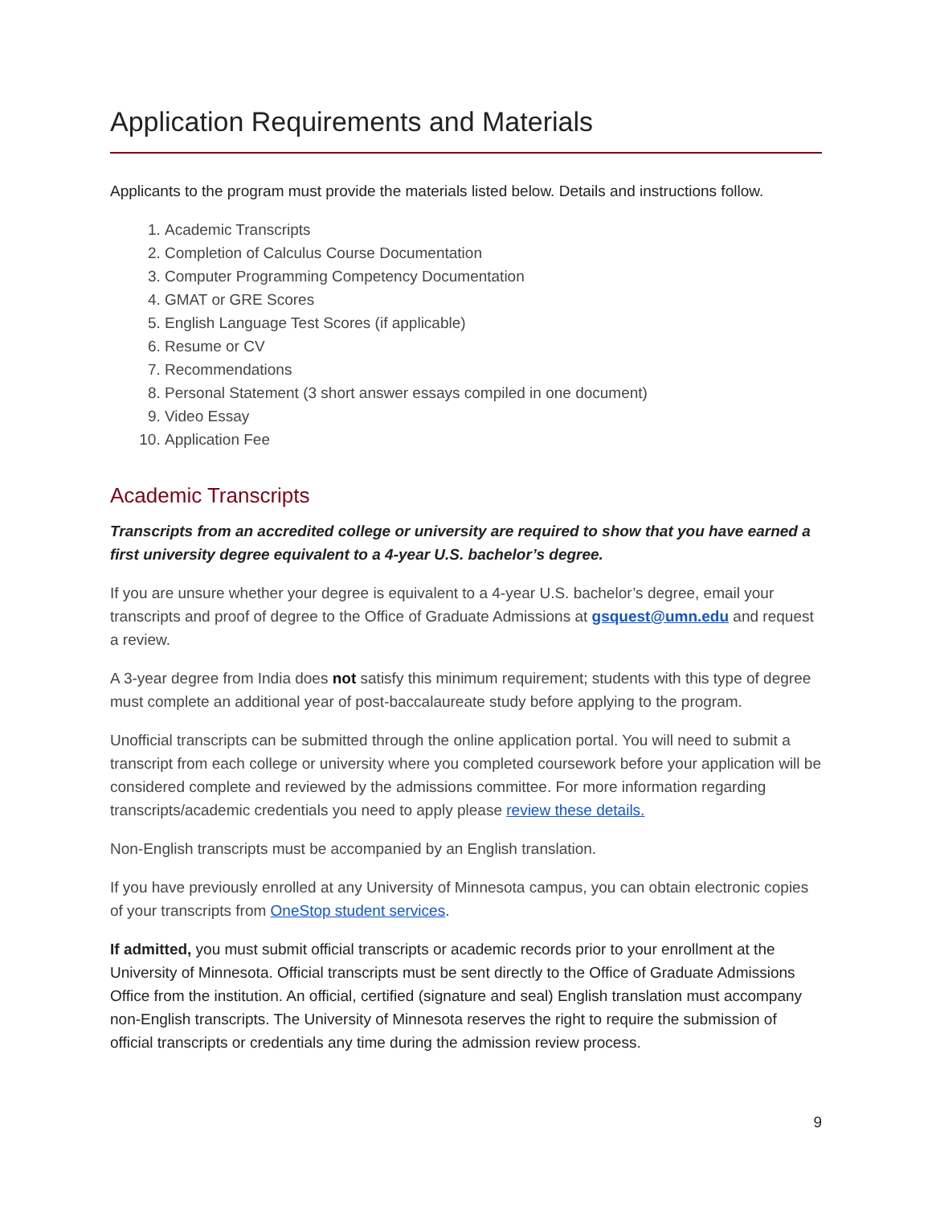Application Requirements and Materials
Applicants to the program must provide the materials listed below. Details and instructions follow.
1. Academic Transcripts
2. Completion of Calculus Course Documentation
3. Computer Programming Competency Documentation
4. GMAT or GRE Scores
5. English Language Test Scores (if applicable)
6. Resume or CV
7. Recommendations
8. Personal Statement (3 short answer essays compiled in one document)
9. Video Essay
10. Application Fee
Academic Transcripts
Transcripts from an accredited college or university are required to show that you have earned a first university degree equivalent to a 4-year U.S. bachelor’s degree.
If you are unsure whether your degree is equivalent to a 4-year U.S. bachelor’s degree, email your transcripts and proof of degree to the Office of Graduate Admissions at gsquest@umn.edu and request a review.
A 3-year degree from India does not satisfy this minimum requirement; students with this type of degree must complete an additional year of post-baccalaureate study before applying to the program.
Unofficial transcripts can be submitted through the online application portal. You will need to submit a transcript from each college or university where you completed coursework before your application will be considered complete and reviewed by the admissions committee. For more information regarding transcripts/academic credentials you need to apply please review these details.
Non-English transcripts must be accompanied by an English translation.
If you have previously enrolled at any University of Minnesota campus, you can obtain electronic copies of your transcripts from OneStop student services.
If admitted, you must submit official transcripts or academic records prior to your enrollment at the University of Minnesota. Official transcripts must be sent directly to the Office of Graduate Admissions Office from the institution. An official, certified (signature and seal) English translation must accompany non-English transcripts. The University of Minnesota reserves the right to require the submission of official transcripts or credentials any time during the admission review process.
9